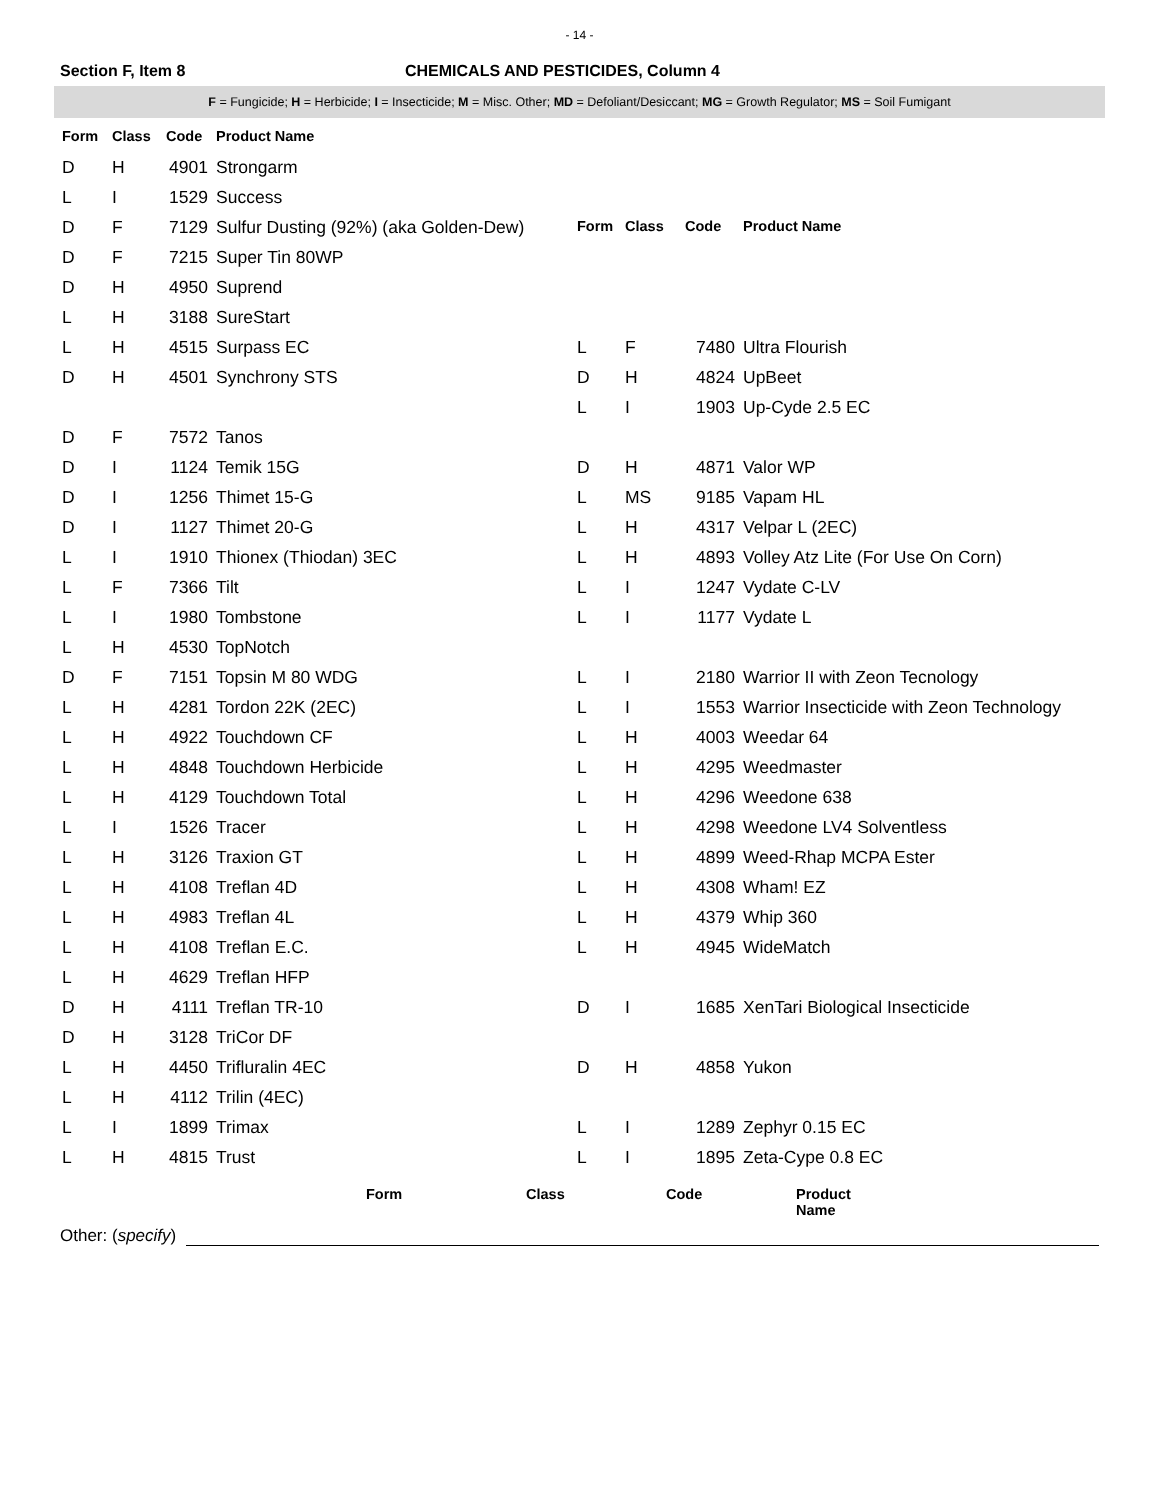- 14 -
Section F, Item 8 CHEMICALS AND PESTICIDES, Column 4
F = Fungicide; H = Herbicide; I = Insecticide; M = Misc. Other; MD = Defoliant/Desiccant; MG = Growth Regulator; MS = Soil Fumigant
| Form | Class | Code | Product Name |
| --- | --- | --- | --- |
| D | H | 4901 | Strongarm |
| L | I | 1529 | Success |
| D | F | 7129 | Sulfur Dusting (92%) (aka Golden-Dew) |
| D | F | 7215 | Super Tin 80WP |
| D | H | 4950 | Suprend |
| L | H | 3188 | SureStart |
| L | H | 4515 | Surpass EC |
| D | H | 4501 | Synchrony STS |
| D | F | 7572 | Tanos |
| D | I | 1124 | Temik 15G |
| D | I | 1256 | Thimet 15-G |
| D | I | 1127 | Thimet 20-G |
| L | I | 1910 | Thionex (Thiodan) 3EC |
| L | F | 7366 | Tilt |
| L | I | 1980 | Tombstone |
| L | H | 4530 | TopNotch |
| D | F | 7151 | Topsin M 80 WDG |
| L | H | 4281 | Tordon 22K (2EC) |
| L | H | 4922 | Touchdown CF |
| L | H | 4848 | Touchdown Herbicide |
| L | H | 4129 | Touchdown Total |
| L | I | 1526 | Tracer |
| L | H | 3126 | Traxion GT |
| L | H | 4108 | Treflan 4D |
| L | H | 4983 | Treflan 4L |
| L | H | 4108 | Treflan E.C. |
| L | H | 4629 | Treflan HFP |
| D | H | 4111 | Treflan TR-10 |
| D | H | 3128 | TriCor DF |
| L | H | 4450 | Trifluralin 4EC |
| L | H | 4112 | Trilin (4EC) |
| L | I | 1899 | Trimax |
| L | H | 4815 | Trust |
| Form | Class | Code | Product Name |
| --- | --- | --- | --- |
| L | F | 7480 | Ultra Flourish |
| D | H | 4824 | UpBeet |
| L | I | 1903 | Up-Cyde 2.5 EC |
| D | H | 4871 | Valor WP |
| L | MS | 9185 | Vapam HL |
| L | H | 4317 | Velpar L (2EC) |
| L | H | 4893 | Volley Atz Lite (For Use On Corn) |
| L | I | 1247 | Vydate C-LV |
| L | I | 1177 | Vydate L |
| L | I | 2180 | Warrior II with Zeon Tecnology |
| L | I | 1553 | Warrior Insecticide with Zeon Technology |
| L | H | 4003 | Weedar 64 |
| L | H | 4295 | Weedmaster |
| L | H | 4296 | Weedone 638 |
| L | H | 4298 | Weedone LV4 Solventless |
| L | H | 4899 | Weed-Rhap MCPA Ester |
| L | H | 4308 | Wham! EZ |
| L | H | 4379 | Whip 360 |
| L | H | 4945 | WideMatch |
| D | I | 1685 | XenTari Biological Insecticide |
| D | H | 4858 | Yukon |
| L | I | 1289 | Zephyr 0.15 EC |
| L | I | 1895 | Zeta-Cype 0.8 EC |
Form Class Code Product
Name
Other: (specify)